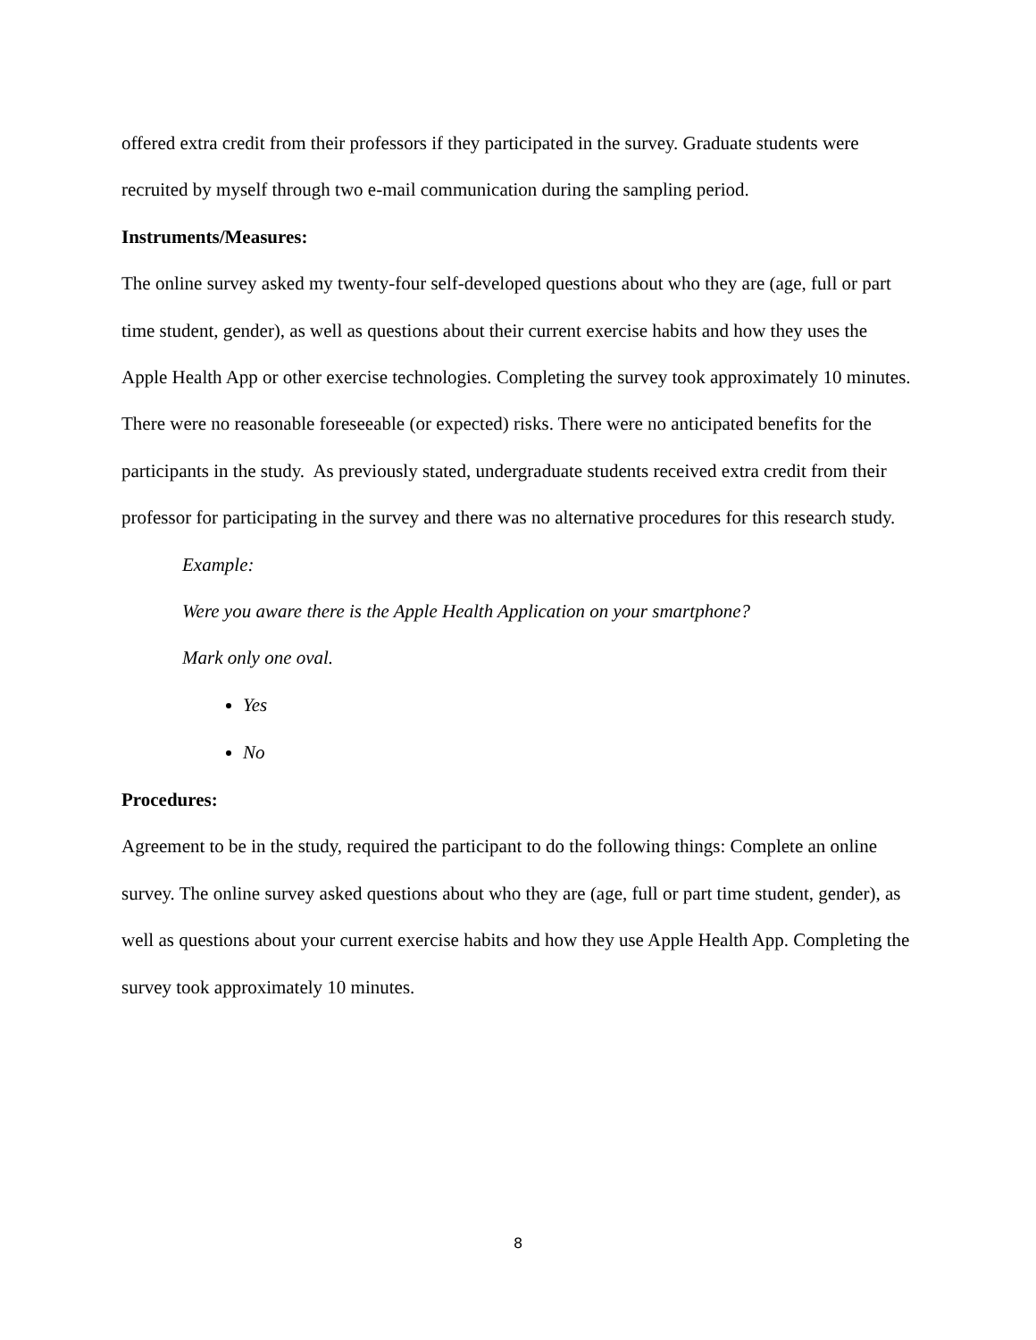offered extra credit from their professors if they participated in the survey. Graduate students were recruited by myself through two e-mail communication during the sampling period.
Instruments/Measures:
The online survey asked my twenty-four self-developed questions about who they are (age, full or part time student, gender), as well as questions about their current exercise habits and how they uses the Apple Health App or other exercise technologies. Completing the survey took approximately 10 minutes. There were no reasonable foreseeable (or expected) risks. There were no anticipated benefits for the participants in the study. As previously stated, undergraduate students received extra credit from their professor for participating in the survey and there was no alternative procedures for this research study.
Example:
Were you aware there is the Apple Health Application on your smartphone?
Mark only one oval.
Yes
No
Procedures:
Agreement to be in the study, required the participant to do the following things: Complete an online survey. The online survey asked questions about who they are (age, full or part time student, gender), as well as questions about your current exercise habits and how they use Apple Health App. Completing the survey took approximately 10 minutes.
8